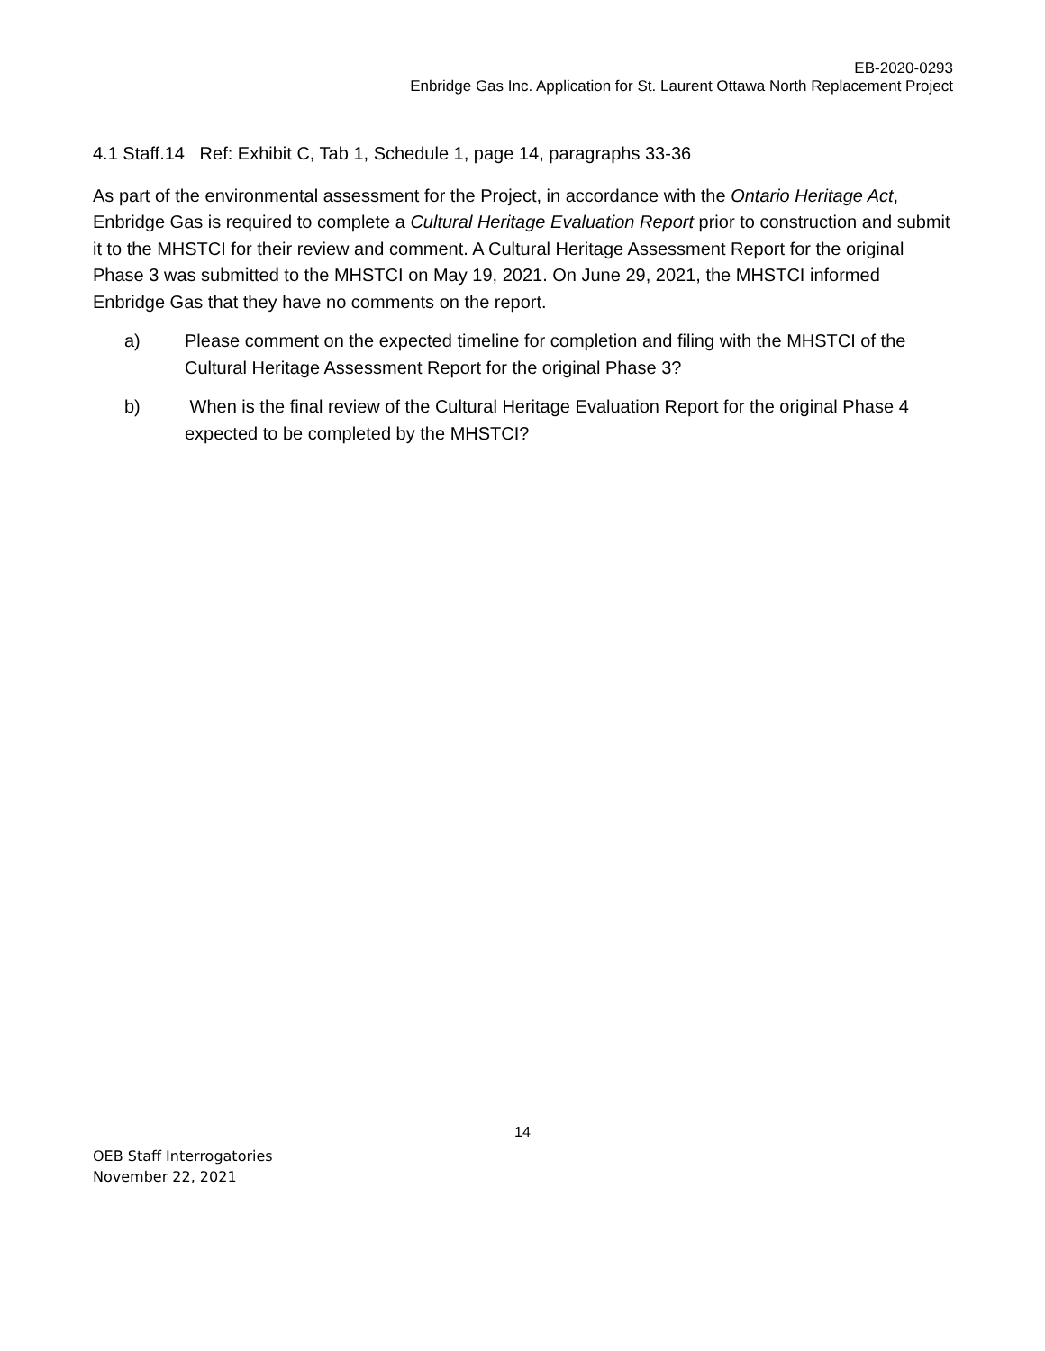EB-2020-0293
Enbridge Gas Inc. Application for St. Laurent Ottawa North Replacement Project
4.1 Staff.14 Ref: Exhibit C, Tab 1, Schedule 1, page 14, paragraphs 33-36
As part of the environmental assessment for the Project, in accordance with the Ontario Heritage Act, Enbridge Gas is required to complete a Cultural Heritage Evaluation Report prior to construction and submit it to the MHSTCI for their review and comment. A Cultural Heritage Assessment Report for the original Phase 3 was submitted to the MHSTCI on May 19, 2021. On June 29, 2021, the MHSTCI informed Enbridge Gas that they have no comments on the report.
a) Please comment on the expected timeline for completion and filing with the MHSTCI of the Cultural Heritage Assessment Report for the original Phase 3?
b) When is the final review of the Cultural Heritage Evaluation Report for the original Phase 4 expected to be completed by the MHSTCI?
14
OEB Staff Interrogatories
November 22, 2021